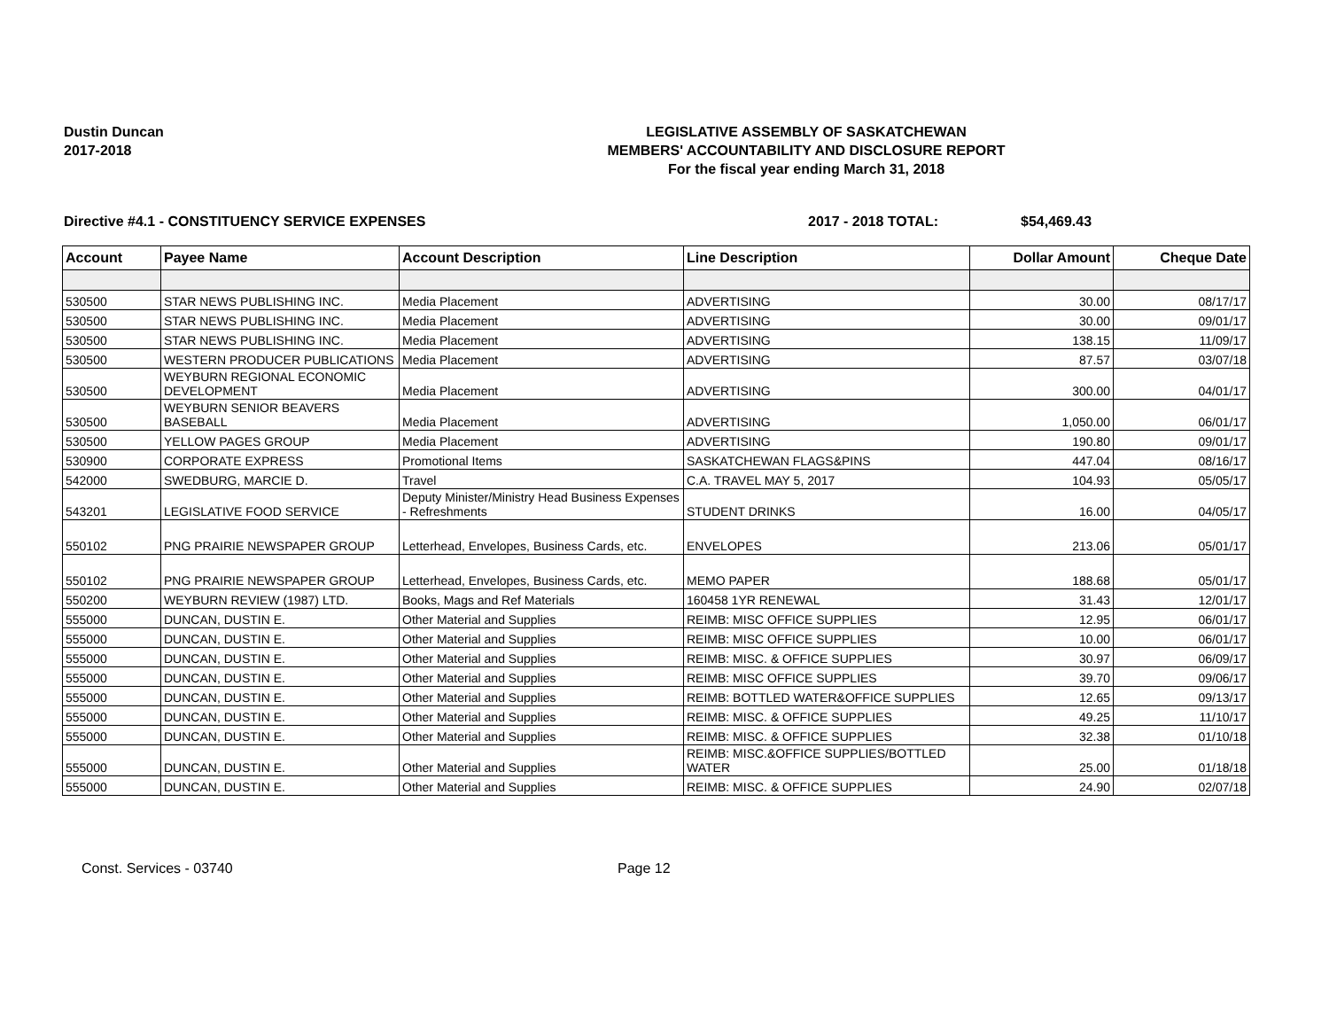Dustin Duncan
2017-2018
LEGISLATIVE ASSEMBLY OF SASKATCHEWAN
MEMBERS' ACCOUNTABILITY AND DISCLOSURE REPORT
For the fiscal year ending March 31, 2018
Directive #4.1 - CONSTITUENCY SERVICE EXPENSES 2017 - 2018 TOTAL: $54,469.43
| Account | Payee Name | Account Description | Line Description | Dollar Amount | Cheque Date |
| --- | --- | --- | --- | --- | --- |
| 530500 | STAR NEWS PUBLISHING INC. | Media Placement | ADVERTISING | 30.00 | 08/17/17 |
| 530500 | STAR NEWS PUBLISHING INC. | Media Placement | ADVERTISING | 30.00 | 09/01/17 |
| 530500 | STAR NEWS PUBLISHING INC. | Media Placement | ADVERTISING | 138.15 | 11/09/17 |
| 530500 | WESTERN PRODUCER PUBLICATIONS | Media Placement | ADVERTISING | 87.57 | 03/07/18 |
| 530500 | WEYBURN REGIONAL ECONOMIC DEVELOPMENT | Media Placement | ADVERTISING | 300.00 | 04/01/17 |
| 530500 | WEYBURN SENIOR BEAVERS BASEBALL | Media Placement | ADVERTISING | 1,050.00 | 06/01/17 |
| 530500 | YELLOW PAGES GROUP | Media Placement | ADVERTISING | 190.80 | 09/01/17 |
| 530900 | CORPORATE EXPRESS | Promotional Items | SASKATCHEWAN FLAGS&PINS | 447.04 | 08/16/17 |
| 542000 | SWEDBURG, MARCIE D. | Travel | C.A. TRAVEL MAY 5, 2017 | 104.93 | 05/05/17 |
| 543201 | LEGISLATIVE FOOD SERVICE | Deputy Minister/Ministry Head Business Expenses - Refreshments | STUDENT DRINKS | 16.00 | 04/05/17 |
| 550102 | PNG PRAIRIE NEWSPAPER GROUP | Letterhead, Envelopes, Business Cards, etc. | ENVELOPES | 213.06 | 05/01/17 |
| 550102 | PNG PRAIRIE NEWSPAPER GROUP | Letterhead, Envelopes, Business Cards, etc. | MEMO PAPER | 188.68 | 05/01/17 |
| 550200 | WEYBURN REVIEW (1987) LTD. | Books, Mags and Ref Materials | 160458 1YR RENEWAL | 31.43 | 12/01/17 |
| 555000 | DUNCAN, DUSTIN E. | Other Material and Supplies | REIMB: MISC OFFICE SUPPLIES | 12.95 | 06/01/17 |
| 555000 | DUNCAN, DUSTIN E. | Other Material and Supplies | REIMB: MISC OFFICE SUPPLIES | 10.00 | 06/01/17 |
| 555000 | DUNCAN, DUSTIN E. | Other Material and Supplies | REIMB: MISC. & OFFICE SUPPLIES | 30.97 | 06/09/17 |
| 555000 | DUNCAN, DUSTIN E. | Other Material and Supplies | REIMB: MISC OFFICE SUPPLIES | 39.70 | 09/06/17 |
| 555000 | DUNCAN, DUSTIN E. | Other Material and Supplies | REIMB: BOTTLED WATER&OFFICE SUPPLIES | 12.65 | 09/13/17 |
| 555000 | DUNCAN, DUSTIN E. | Other Material and Supplies | REIMB: MISC. & OFFICE SUPPLIES | 49.25 | 11/10/17 |
| 555000 | DUNCAN, DUSTIN E. | Other Material and Supplies | REIMB: MISC. & OFFICE SUPPLIES | 32.38 | 01/10/18 |
| 555000 | DUNCAN, DUSTIN E. | Other Material and Supplies | REIMB: MISC.&OFFICE SUPPLIES/BOTTLED WATER | 25.00 | 01/18/18 |
| 555000 | DUNCAN, DUSTIN E. | Other Material and Supplies | REIMB: MISC. & OFFICE SUPPLIES | 24.90 | 02/07/18 |
Const. Services - 03740 Page 12